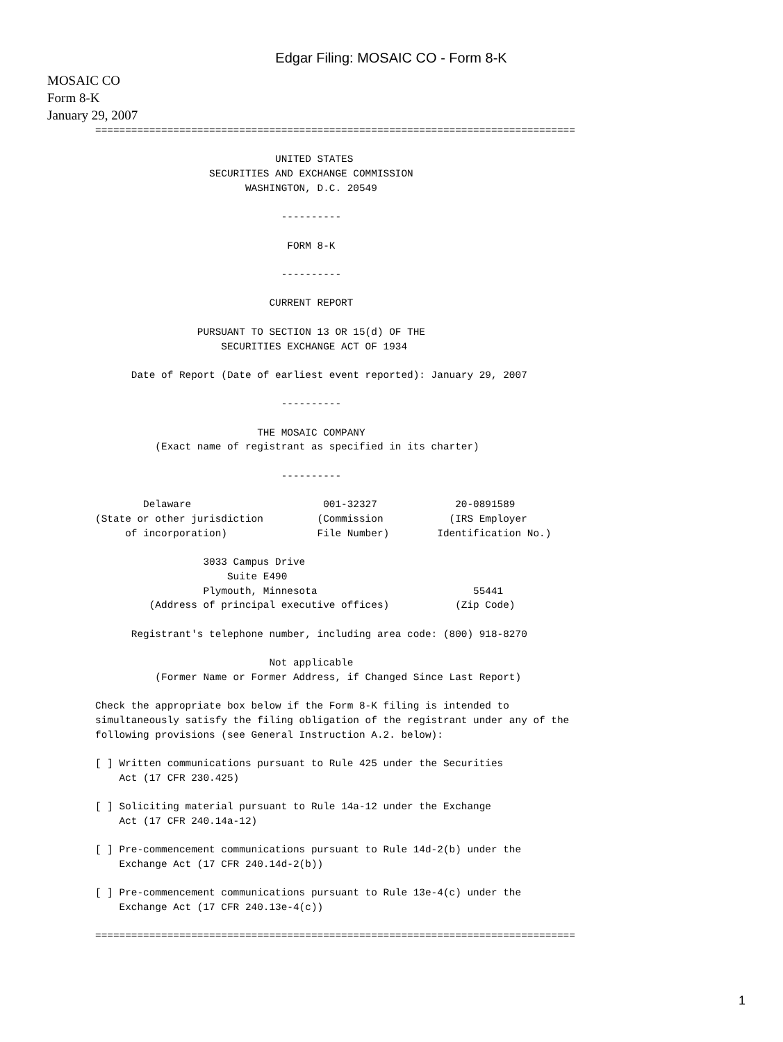Edgar Filing: MOSAIC CO - Form 8-K
MOSAIC CO
Form 8-K
January 29, 2007
================================================================================

                              UNITED STATES
                   SECURITIES AND EXCHANGE COMMISSION
                         WASHINGTON, D.C. 20549

                               ----------

                                FORM 8-K

                               ----------

                             CURRENT REPORT

                 PURSUANT TO SECTION 13 OR 15(d) OF THE
                     SECURITIES EXCHANGE ACT OF 1934

      Date of Report (Date of earliest event reported): January 29, 2007

                               ----------

                           THE MOSAIC COMPANY
          (Exact name of registrant as specified in its charter)

                               ----------

        Delaware                      001-32327             20-0891589
(State or other jurisdiction         (Commission           (IRS Employer
     of incorporation)               File Number)        Identification No.)

                  3033 Campus Drive
                      Suite E490
                  Plymouth, Minnesota                          55441
         (Address of principal executive offices)           (Zip Code)

      Registrant's telephone number, including area code: (800) 918-8270

                             Not applicable
          (Former Name or Former Address, if Changed Since Last Report)

Check the appropriate box below if the Form 8-K filing is intended to
simultaneously satisfy the filing obligation of the registrant under any of the
following provisions (see General Instruction A.2. below):

[ ] Written communications pursuant to Rule 425 under the Securities
    Act (17 CFR 230.425)

[ ] Soliciting material pursuant to Rule 14a-12 under the Exchange
    Act (17 CFR 240.14a-12)

[ ] Pre-commencement communications pursuant to Rule 14d-2(b) under the
    Exchange Act (17 CFR 240.14d-2(b))

[ ] Pre-commencement communications pursuant to Rule 13e-4(c) under the
    Exchange Act (17 CFR 240.13e-4(c))

================================================================================
1